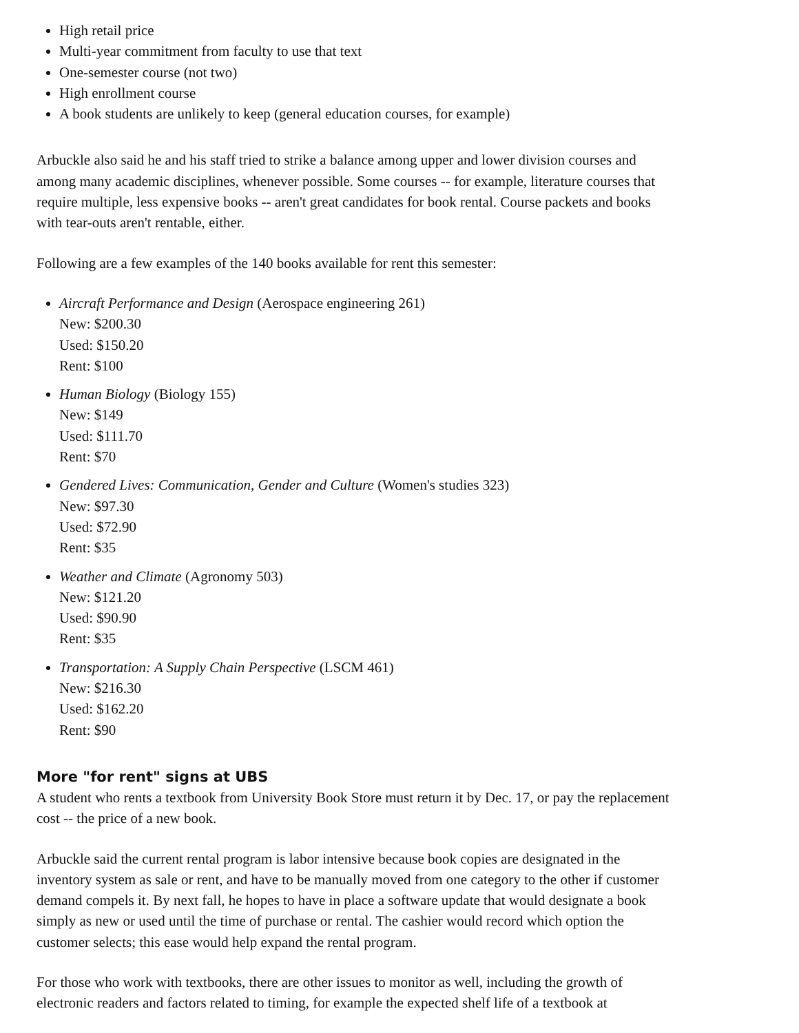High retail price
Multi-year commitment from faculty to use that text
One-semester course (not two)
High enrollment course
A book students are unlikely to keep (general education courses, for example)
Arbuckle also said he and his staff tried to strike a balance among upper and lower division courses and among many academic disciplines, whenever possible. Some courses -- for example, literature courses that require multiple, less expensive books -- aren't great candidates for book rental. Course packets and books with tear-outs aren't rentable, either.
Following are a few examples of the 140 books available for rent this semester:
Aircraft Performance and Design (Aerospace engineering 261)
New: $200.30
Used: $150.20
Rent: $100
Human Biology (Biology 155)
New: $149
Used: $111.70
Rent: $70
Gendered Lives: Communication, Gender and Culture (Women's studies 323)
New: $97.30
Used: $72.90
Rent: $35
Weather and Climate (Agronomy 503)
New: $121.20
Used: $90.90
Rent: $35
Transportation: A Supply Chain Perspective (LSCM 461)
New: $216.30
Used: $162.20
Rent: $90
More "for rent" signs at UBS
A student who rents a textbook from University Book Store must return it by Dec. 17, or pay the replacement cost -- the price of a new book.
Arbuckle said the current rental program is labor intensive because book copies are designated in the inventory system as sale or rent, and have to be manually moved from one category to the other if customer demand compels it. By next fall, he hopes to have in place a software update that would designate a book simply as new or used until the time of purchase or rental. The cashier would record which option the customer selects; this ease would help expand the rental program.
For those who work with textbooks, there are other issues to monitor as well, including the growth of electronic readers and factors related to timing, for example the expected shelf life of a textbook at